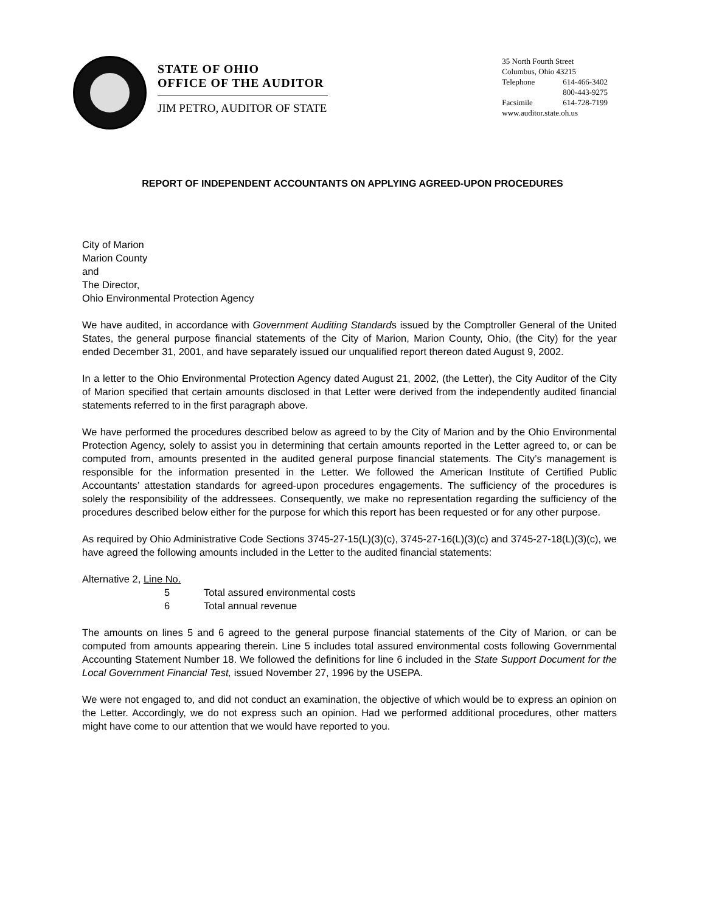STATE OF OHIO
OFFICE OF THE AUDITOR
JIM PETRO, AUDITOR OF STATE
35 North Fourth Street
Columbus, Ohio 43215
Telephone 614-466-3402
800-443-9275
Facsimile 614-728-7199
www.auditor.state.oh.us
REPORT OF INDEPENDENT ACCOUNTANTS ON APPLYING AGREED-UPON PROCEDURES
City of Marion
Marion County
and
The Director,
Ohio Environmental Protection Agency
We have audited, in accordance with Government Auditing Standards issued by the Comptroller General of the United States, the general purpose financial statements of the City of Marion, Marion County, Ohio, (the City) for the year ended December 31, 2001, and have separately issued our unqualified report thereon dated August 9, 2002.
In a letter to the Ohio Environmental Protection Agency dated August 21, 2002, (the Letter), the City Auditor of the City of Marion specified that certain amounts disclosed in that Letter were derived from the independently audited financial statements referred to in the first paragraph above.
We have performed the procedures described below as agreed to by the City of Marion and by the Ohio Environmental Protection Agency, solely to assist you in determining that certain amounts reported in the Letter agreed to, or can be computed from, amounts presented in the audited general purpose financial statements. The City’s management is responsible for the information presented in the Letter. We followed the American Institute of Certified Public Accountants’ attestation standards for agreed-upon procedures engagements. The sufficiency of the procedures is solely the responsibility of the addressees. Consequently, we make no representation regarding the sufficiency of the procedures described below either for the purpose for which this report has been requested or for any other purpose.
As required by Ohio Administrative Code Sections 3745-27-15(L)(3)(c), 3745-27-16(L)(3)(c) and 3745-27-18(L)(3)(c), we have agreed the following amounts included in the Letter to the audited financial statements:
Alternative 2, Line No.
5 Total assured environmental costs
6 Total annual revenue
The amounts on lines 5 and 6 agreed to the general purpose financial statements of the City of Marion, or can be computed from amounts appearing therein. Line 5 includes total assured environmental costs following Governmental Accounting Statement Number 18. We followed the definitions for line 6 included in the State Support Document for the Local Government Financial Test, issued November 27, 1996 by the USEPA.
We were not engaged to, and did not conduct an examination, the objective of which would be to express an opinion on the Letter. Accordingly, we do not express such an opinion. Had we performed additional procedures, other matters might have come to our attention that we would have reported to you.